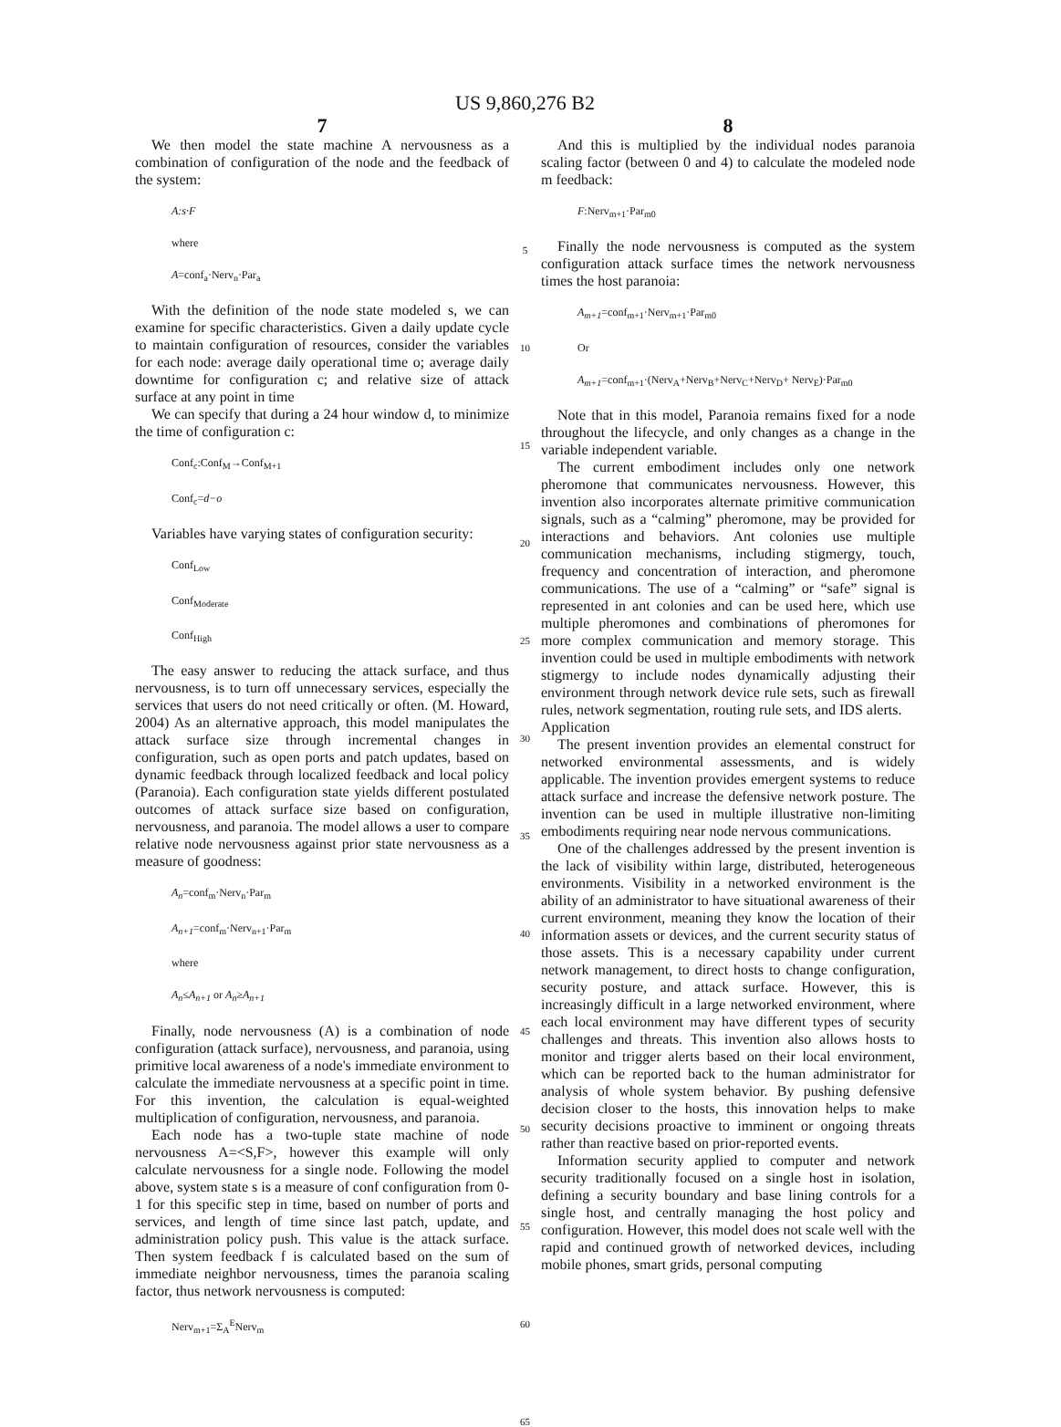US 9,860,276 B2
7
We then model the state machine A nervousness as a combination of configuration of the node and the feedback of the system:
A:s·F
where
A=conf<sub>a</sub>·Nerv<sub>n</sub>·Par<sub>a</sub>
With the definition of the node state modeled s, we can examine for specific characteristics. Given a daily update cycle to maintain configuration of resources, consider the variables for each node: average daily operational time o; average daily downtime for configuration c; and relative size of attack surface at any point in time
We can specify that during a 24 hour window d, to minimize the time of configuration c:
Conf<sub>c</sub>:Conf<sub>M</sub>→Conf<sub>M+1</sub>
Conf<sub>c</sub>=d−o
Variables have varying states of configuration security:
Conf<sub>Low</sub>
Conf<sub>Moderate</sub>
Conf<sub>High</sub>
The easy answer to reducing the attack surface, and thus nervousness, is to turn off unnecessary services, especially the services that users do not need critically or often. (M. Howard, 2004) As an alternative approach, this model manipulates the attack surface size through incremental changes in configuration, such as open ports and patch updates, based on dynamic feedback through localized feedback and local policy (Paranoia). Each configuration state yields different postulated outcomes of attack surface size based on configuration, nervousness, and paranoia. The model allows a user to compare relative node nervousness against prior state nervousness as a measure of goodness:
A<sub>n</sub>=conf<sub>m</sub>·Nerv<sub>n</sub>·Par<sub>m</sub>
A<sub>n+1</sub>=conf<sub>m</sub>·Nerv<sub>n+1</sub>·Par<sub>m</sub>
where
A<sub>n</sub>≤A<sub>n+1</sub> or A<sub>n</sub>≥A<sub>n+1</sub>
Finally, node nervousness (A) is a combination of node configuration (attack surface), nervousness, and paranoia, using primitive local awareness of a node's immediate environment to calculate the immediate nervousness at a specific point in time. For this invention, the calculation is equal-weighted multiplication of configuration, nervousness, and paranoia.
Each node has a two-tuple state machine of node nervousness A=<S,F>, however this example will only calculate nervousness for a single node. Following the model above, system state s is a measure of conf configuration from 0-1 for this specific step in time, based on number of ports and services, and length of time since last patch, update, and administration policy push. This value is the attack surface. Then system feedback f is calculated based on the sum of immediate neighbor nervousness, times the paranoia scaling factor, thus network nervousness is computed:
Nerv<sub>m+1</sub>=Σ<sub>A</sub><sup>E</sup>Nerv<sub>m</sub>
5
10
15
20
25
30
35
40
45
50
55
60
65
8
And this is multiplied by the individual nodes paranoia scaling factor (between 0 and 4) to calculate the modeled node m feedback:
F:Nerv<sub>m+1</sub>·Par<sub>m0</sub>
Finally the node nervousness is computed as the system configuration attack surface times the network nervousness times the host paranoia:
A<sub>m+1</sub>=conf<sub>m+1</sub>·Nerv<sub>m+1</sub>·Par<sub>m0</sub>
Or
A<sub>m+1</sub>=conf<sub>m+1</sub>·(Nerv<sub>A</sub>+Nerv<sub>B</sub>+Nerv<sub>C</sub>+Nerv<sub>D</sub>+ Nerv<sub>E</sub>)·Par<sub>m0</sub>
Note that in this model, Paranoia remains fixed for a node throughout the lifecycle, and only changes as a change in the variable independent variable.
The current embodiment includes only one network pheromone that communicates nervousness. However, this invention also incorporates alternate primitive communication signals, such as a “calming” pheromone, may be provided for interactions and behaviors. Ant colonies use multiple communication mechanisms, including stigmergy, touch, frequency and concentration of interaction, and pheromone communications. The use of a “calming” or “safe” signal is represented in ant colonies and can be used here, which use multiple pheromones and combinations of pheromones for more complex communication and memory storage. This invention could be used in multiple embodiments with network stigmergy to include nodes dynamically adjusting their environment through network device rule sets, such as firewall rules, network segmentation, routing rule sets, and IDS alerts.
Application
The present invention provides an elemental construct for networked environmental assessments, and is widely applicable. The invention provides emergent systems to reduce attack surface and increase the defensive network posture. The invention can be used in multiple illustrative non-limiting embodiments requiring near node nervous communications.
One of the challenges addressed by the present invention is the lack of visibility within large, distributed, heterogeneous environments. Visibility in a networked environment is the ability of an administrator to have situational awareness of their current environment, meaning they know the location of their information assets or devices, and the current security status of those assets. This is a necessary capability under current network management, to direct hosts to change configuration, security posture, and attack surface. However, this is increasingly difficult in a large networked environment, where each local environment may have different types of security challenges and threats. This invention also allows hosts to monitor and trigger alerts based on their local environment, which can be reported back to the human administrator for analysis of whole system behavior. By pushing defensive decision closer to the hosts, this innovation helps to make security decisions proactive to imminent or ongoing threats rather than reactive based on prior-reported events.
Information security applied to computer and network security traditionally focused on a single host in isolation, defining a security boundary and base lining controls for a single host, and centrally managing the host policy and configuration. However, this model does not scale well with the rapid and continued growth of networked devices, including mobile phones, smart grids, personal computing